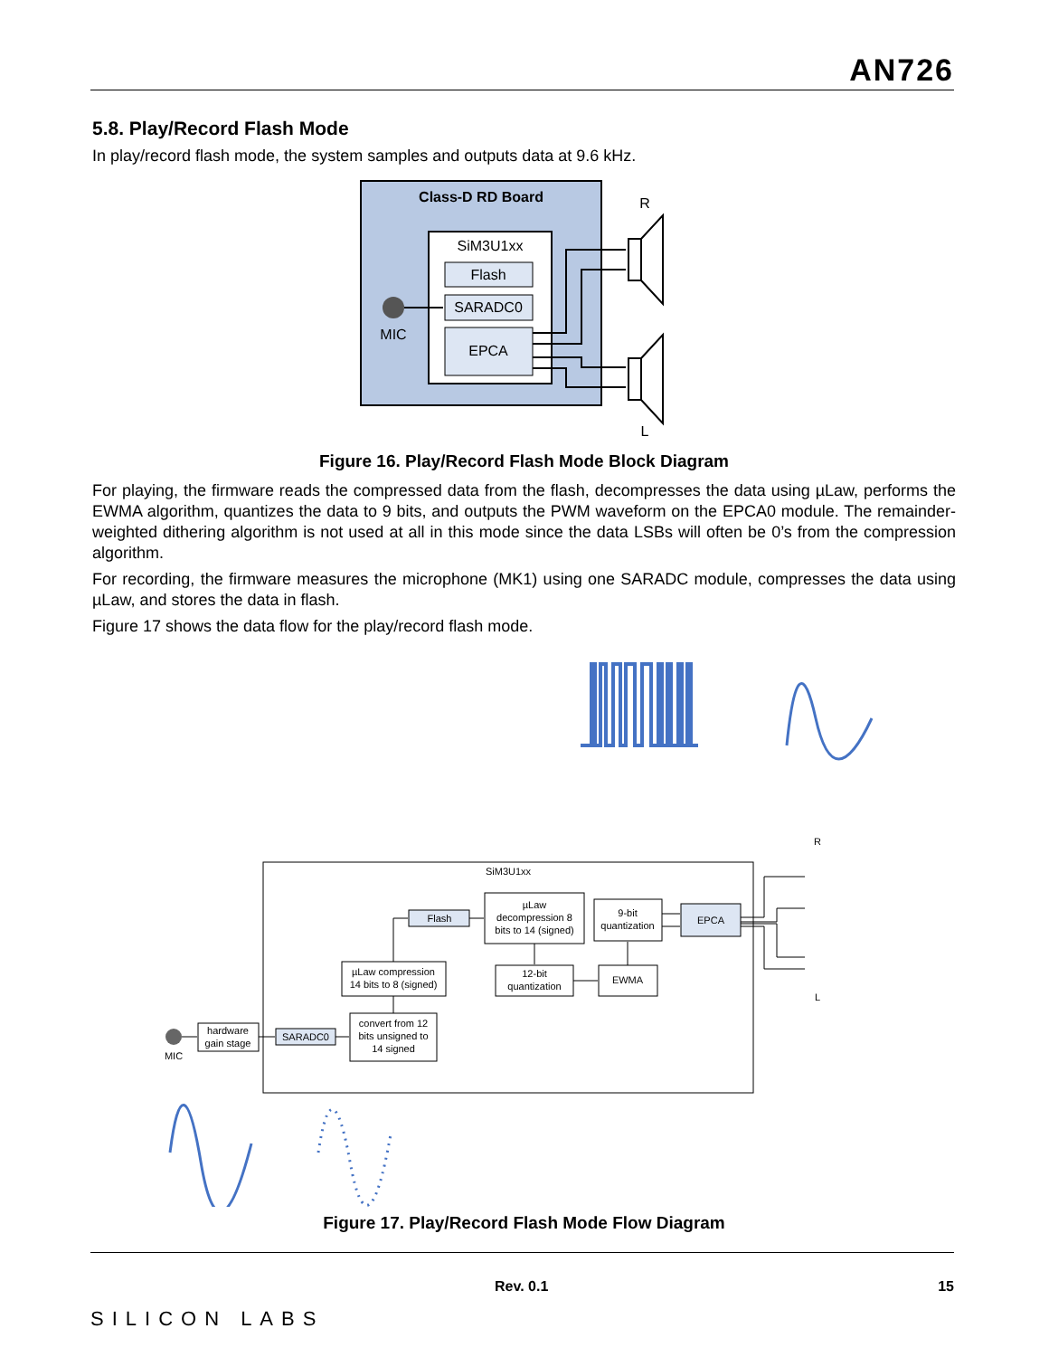AN726
5.8. Play/Record Flash Mode
In play/record flash mode, the system samples and outputs data at 9.6 kHz.
Class-D RD Board
SiM3U1xx
Flash
SARADC0
EPCA
MIC
R
L
Figure 16. Play/Record Flash Mode Block Diagram
For playing, the firmware reads the compressed data from the flash, decompresses the data using µLaw, performs the EWMA algorithm, quantizes the data to 9 bits, and outputs the PWM waveform on the EPCA0 module. The remainder-weighted dithering algorithm is not used at all in this mode since the data LSBs will often be 0’s from the compression algorithm.
For recording, the firmware measures the microphone (MK1) using one SARADC module, compresses the data using µLaw, and stores the data in flash.
Figure 17 shows the data flow for the play/record flash mode.
SiM3U1xx
Flash
µLaw
decompression 8
bits to 14 (signed)
9-bit
quantization
EPCA
µLaw compression
14 bits to 8 (signed)
12-bit
quantization
EWMA
convert from 12
bits unsigned to
14 signed
SARADC0
hardware
gain stage
MIC
R
L
Figure 17. Play/Record Flash Mode Flow Diagram
SILICON LABS
Rev. 0.1 15